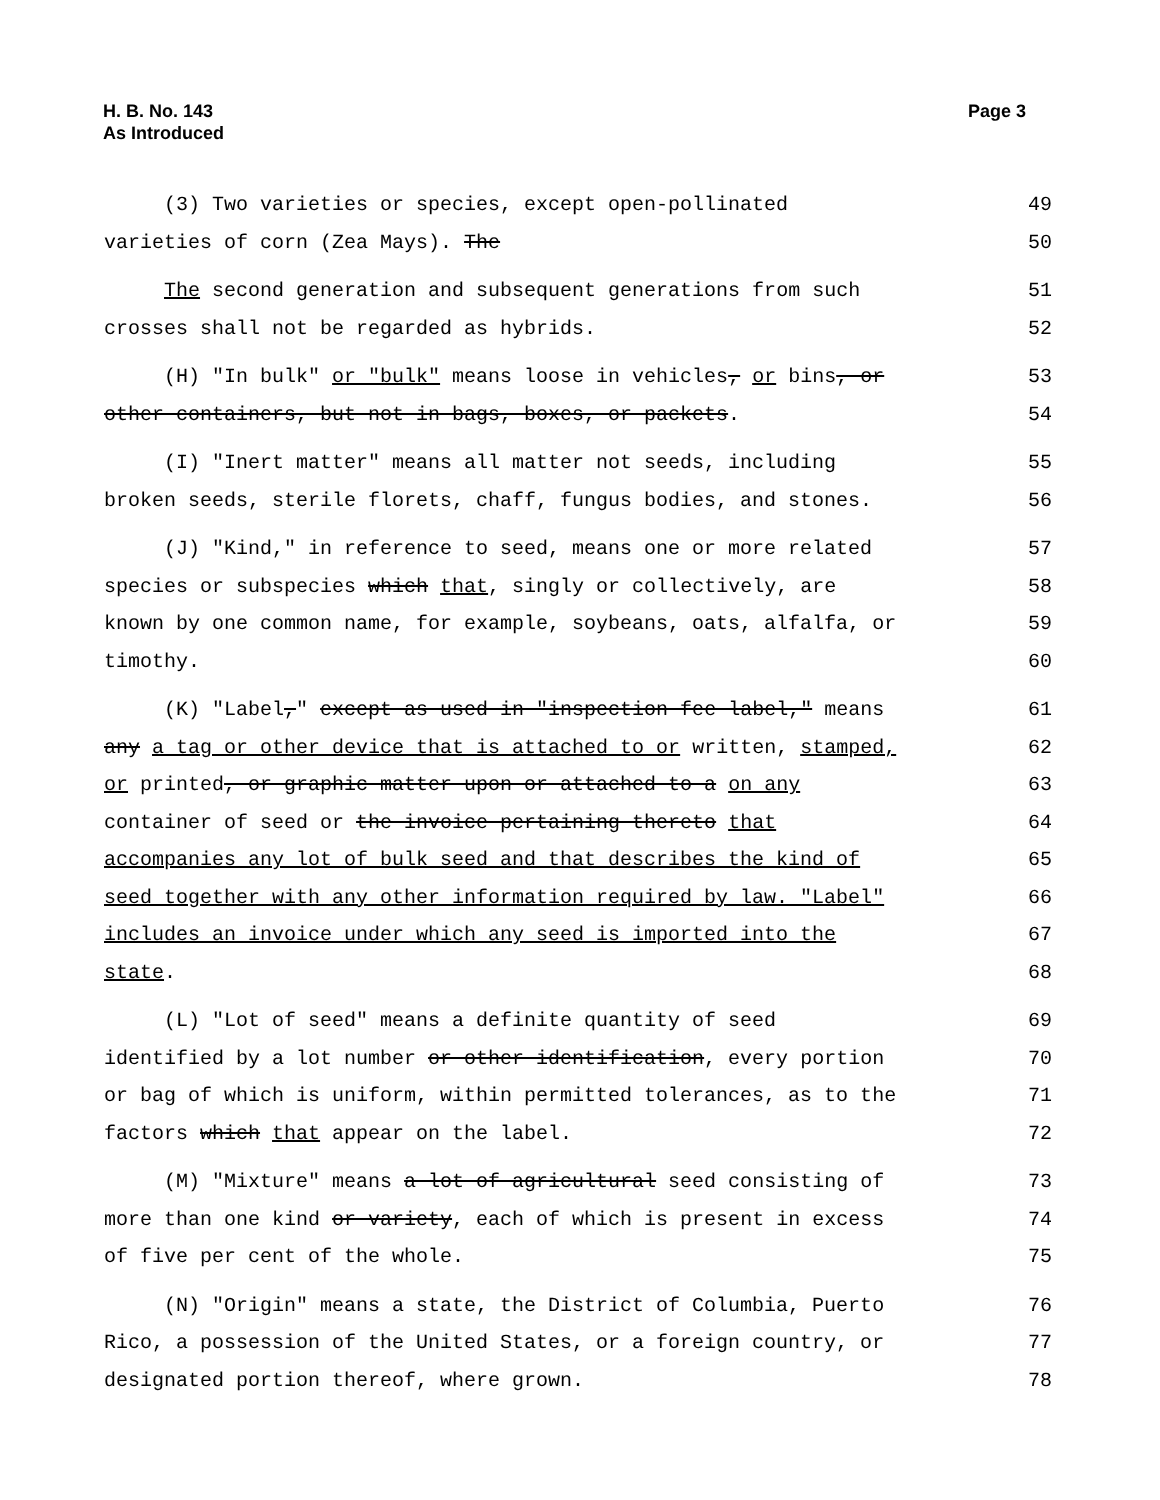H. B. No. 143
As Introduced
Page 3
(3) Two varieties or species, except open-pollinated 49
varieties of corn (Zea Mays). The 50
The second generation and subsequent generations from such 51
crosses shall not be regarded as hybrids. 52
(H) "In bulk" or "bulk" means loose in vehicles, or bins, or 53
other containers, but not in bags, boxes, or packets. 54
(I) "Inert matter" means all matter not seeds, including 55
broken seeds, sterile florets, chaff, fungus bodies, and stones. 56
(J) "Kind," in reference to seed, means one or more related 57
species or subspecies which that, singly or collectively, are 58
known by one common name, for example, soybeans, oats, alfalfa, or 59
timothy. 60
(K) "Label," except as used in "inspection fee label," means 61
any a tag or other device that is attached to or written, stamped, 62
or printed, or graphic matter upon or attached to a on any 63
container of seed or the invoice pertaining thereto that 64
accompanies any lot of bulk seed and that describes the kind of 65
seed together with any other information required by law. "Label" 66
includes an invoice under which any seed is imported into the 67
state. 68
(L) "Lot of seed" means a definite quantity of seed 69
identified by a lot number or other identification, every portion 70
or bag of which is uniform, within permitted tolerances, as to the 71
factors which that appear on the label. 72
(M) "Mixture" means a lot of agricultural seed consisting of 73
more than one kind or variety, each of which is present in excess 74
of five per cent of the whole. 75
(N) "Origin" means a state, the District of Columbia, Puerto 76
Rico, a possession of the United States, or a foreign country, or 77
designated portion thereof, where grown. 78